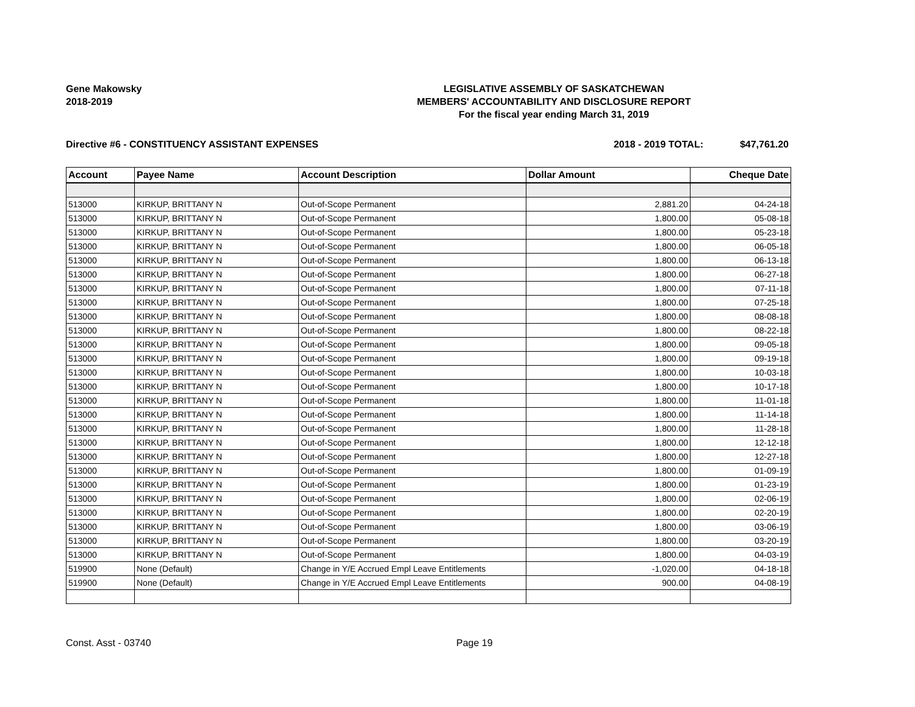Gene Makowsky
2018-2019
LEGISLATIVE ASSEMBLY OF SASKATCHEWAN
MEMBERS' ACCOUNTABILITY AND DISCLOSURE REPORT
For the fiscal year ending March 31, 2019
Directive #6 - CONSTITUENCY ASSISTANT EXPENSES 2018 - 2019 TOTAL: $47,761.20
| Account | Payee Name | Account Description | Dollar Amount | Cheque Date |
| --- | --- | --- | --- | --- |
| 513000 | KIRKUP, BRITTANY N | Out-of-Scope Permanent | 2,881.20 | 04-24-18 |
| 513000 | KIRKUP, BRITTANY N | Out-of-Scope Permanent | 1,800.00 | 05-08-18 |
| 513000 | KIRKUP, BRITTANY N | Out-of-Scope Permanent | 1,800.00 | 05-23-18 |
| 513000 | KIRKUP, BRITTANY N | Out-of-Scope Permanent | 1,800.00 | 06-05-18 |
| 513000 | KIRKUP, BRITTANY N | Out-of-Scope Permanent | 1,800.00 | 06-13-18 |
| 513000 | KIRKUP, BRITTANY N | Out-of-Scope Permanent | 1,800.00 | 06-27-18 |
| 513000 | KIRKUP, BRITTANY N | Out-of-Scope Permanent | 1,800.00 | 07-11-18 |
| 513000 | KIRKUP, BRITTANY N | Out-of-Scope Permanent | 1,800.00 | 07-25-18 |
| 513000 | KIRKUP, BRITTANY N | Out-of-Scope Permanent | 1,800.00 | 08-08-18 |
| 513000 | KIRKUP, BRITTANY N | Out-of-Scope Permanent | 1,800.00 | 08-22-18 |
| 513000 | KIRKUP, BRITTANY N | Out-of-Scope Permanent | 1,800.00 | 09-05-18 |
| 513000 | KIRKUP, BRITTANY N | Out-of-Scope Permanent | 1,800.00 | 09-19-18 |
| 513000 | KIRKUP, BRITTANY N | Out-of-Scope Permanent | 1,800.00 | 10-03-18 |
| 513000 | KIRKUP, BRITTANY N | Out-of-Scope Permanent | 1,800.00 | 10-17-18 |
| 513000 | KIRKUP, BRITTANY N | Out-of-Scope Permanent | 1,800.00 | 11-01-18 |
| 513000 | KIRKUP, BRITTANY N | Out-of-Scope Permanent | 1,800.00 | 11-14-18 |
| 513000 | KIRKUP, BRITTANY N | Out-of-Scope Permanent | 1,800.00 | 11-28-18 |
| 513000 | KIRKUP, BRITTANY N | Out-of-Scope Permanent | 1,800.00 | 12-12-18 |
| 513000 | KIRKUP, BRITTANY N | Out-of-Scope Permanent | 1,800.00 | 12-27-18 |
| 513000 | KIRKUP, BRITTANY N | Out-of-Scope Permanent | 1,800.00 | 01-09-19 |
| 513000 | KIRKUP, BRITTANY N | Out-of-Scope Permanent | 1,800.00 | 01-23-19 |
| 513000 | KIRKUP, BRITTANY N | Out-of-Scope Permanent | 1,800.00 | 02-06-19 |
| 513000 | KIRKUP, BRITTANY N | Out-of-Scope Permanent | 1,800.00 | 02-20-19 |
| 513000 | KIRKUP, BRITTANY N | Out-of-Scope Permanent | 1,800.00 | 03-06-19 |
| 513000 | KIRKUP, BRITTANY N | Out-of-Scope Permanent | 1,800.00 | 03-20-19 |
| 513000 | KIRKUP, BRITTANY N | Out-of-Scope Permanent | 1,800.00 | 04-03-19 |
| 519900 | None (Default) | Change in Y/E Accrued Empl Leave Entitlements | -1,020.00 | 04-18-18 |
| 519900 | None (Default) | Change in Y/E Accrued Empl Leave Entitlements | 900.00 | 04-08-19 |
Const. Asst - 03740 Page 19